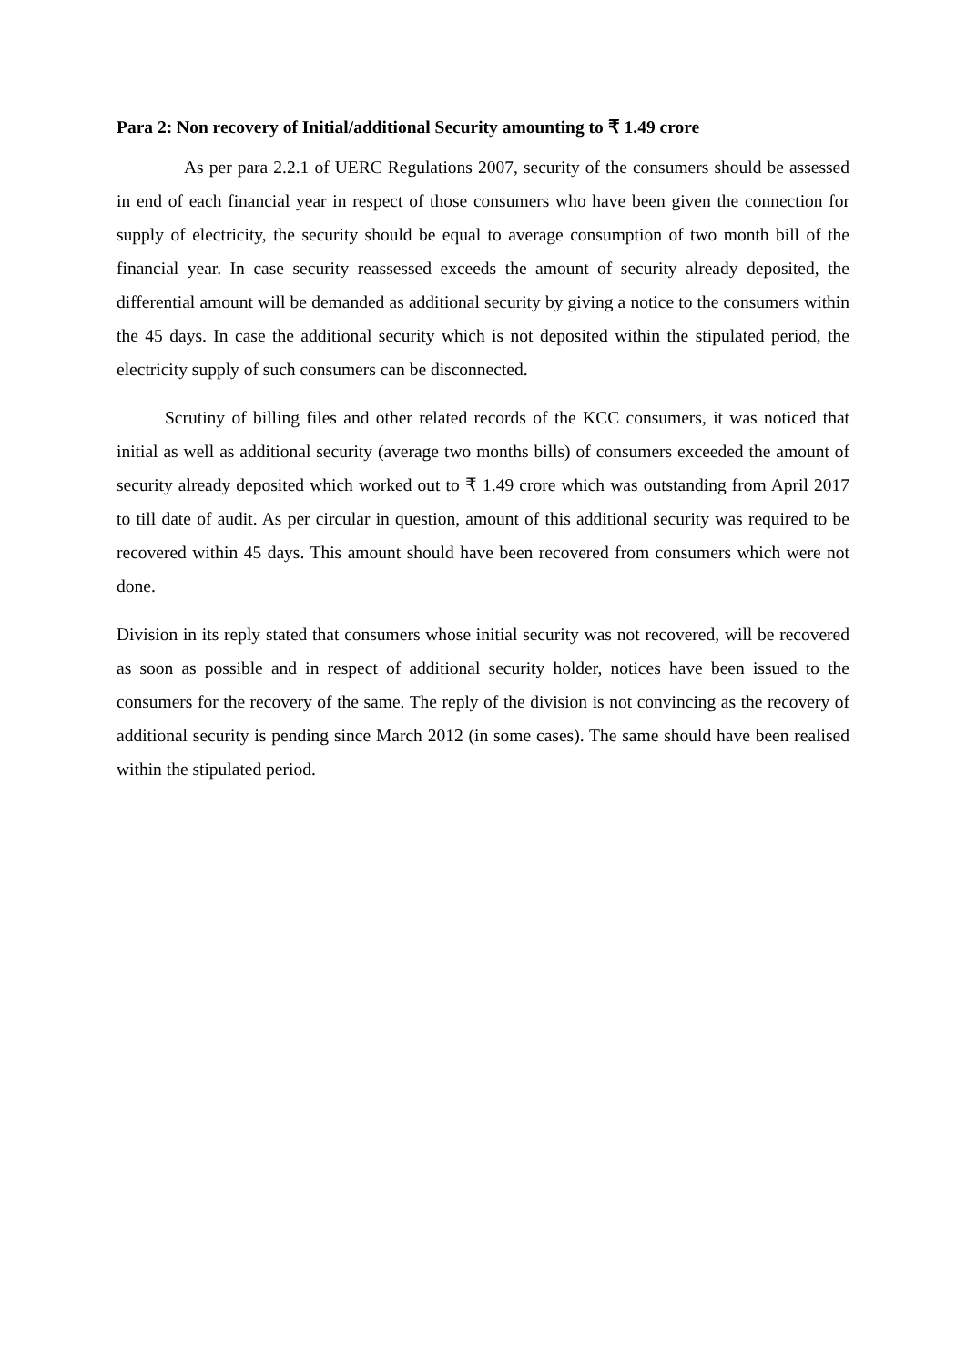Para 2: Non recovery of Initial/additional Security amounting to ₹ 1.49 crore
As per para 2.2.1 of UERC Regulations 2007, security of the consumers should be assessed in end of each financial year in respect of those consumers who have been given the connection for supply of electricity, the security should be equal to average consumption of two month bill of the financial year. In case security reassessed exceeds the amount of security already deposited, the differential amount will be demanded as additional security by giving a notice to the consumers within the 45 days. In case the additional security which is not deposited within the stipulated period, the electricity supply of such consumers can be disconnected.
Scrutiny of billing files and other related records of the KCC consumers, it was noticed that initial as well as additional security (average two months bills) of consumers exceeded the amount of security already deposited which worked out to ₹ 1.49 crore which was outstanding from April 2017 to till date of audit. As per circular in question, amount of this additional security was required to be recovered within 45 days. This amount should have been recovered from consumers which were not done.
Division in its reply stated that consumers whose initial security was not recovered, will be recovered as soon as possible and in respect of additional security holder, notices have been issued to the consumers for the recovery of the same. The reply of the division is not convincing as the recovery of additional security is pending since March 2012 (in some cases). The same should have been realised within the stipulated period.